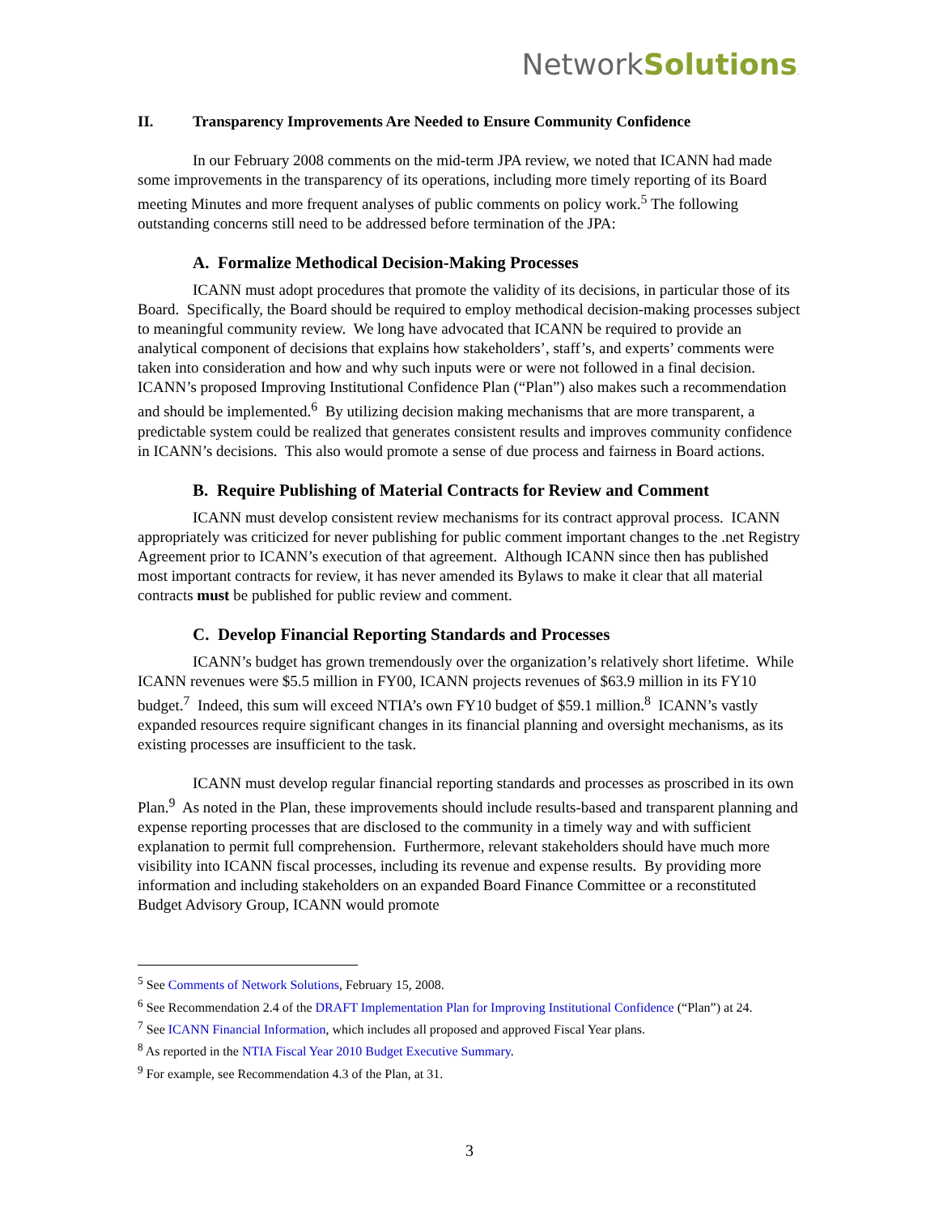NetworkSolutions.
II. Transparency Improvements Are Needed to Ensure Community Confidence
In our February 2008 comments on the mid-term JPA review, we noted that ICANN had made some improvements in the transparency of its operations, including more timely reporting of its Board meeting Minutes and more frequent analyses of public comments on policy work.<sup>5</sup> The following outstanding concerns still need to be addressed before termination of the JPA:
A. Formalize Methodical Decision-Making Processes
ICANN must adopt procedures that promote the validity of its decisions, in particular those of its Board. Specifically, the Board should be required to employ methodical decision-making processes subject to meaningful community review. We long have advocated that ICANN be required to provide an analytical component of decisions that explains how stakeholders’, staff’s, and experts’ comments were taken into consideration and how and why such inputs were or were not followed in a final decision. ICANN’s proposed Improving Institutional Confidence Plan (“Plan”) also makes such a recommendation and should be implemented.<sup>6</sup> By utilizing decision making mechanisms that are more transparent, a predictable system could be realized that generates consistent results and improves community confidence in ICANN’s decisions. This also would promote a sense of due process and fairness in Board actions.
B. Require Publishing of Material Contracts for Review and Comment
ICANN must develop consistent review mechanisms for its contract approval process. ICANN appropriately was criticized for never publishing for public comment important changes to the .net Registry Agreement prior to ICANN’s execution of that agreement. Although ICANN since then has published most important contracts for review, it has never amended its Bylaws to make it clear that all material contracts must be published for public review and comment.
C. Develop Financial Reporting Standards and Processes
ICANN’s budget has grown tremendously over the organization’s relatively short lifetime. While ICANN revenues were $5.5 million in FY00, ICANN projects revenues of $63.9 million in its FY10 budget.<sup>7</sup> Indeed, this sum will exceed NTIA’s own FY10 budget of $59.1 million.<sup>8</sup> ICANN’s vastly expanded resources require significant changes in its financial planning and oversight mechanisms, as its existing processes are insufficient to the task.
ICANN must develop regular financial reporting standards and processes as proscribed in its own Plan.<sup>9</sup> As noted in the Plan, these improvements should include results-based and transparent planning and expense reporting processes that are disclosed to the community in a timely way and with sufficient explanation to permit full comprehension. Furthermore, relevant stakeholders should have much more visibility into ICANN fiscal processes, including its revenue and expense results. By providing more information and including stakeholders on an expanded Board Finance Committee or a reconstituted Budget Advisory Group, ICANN would promote
<sup>5</sup> See Comments of Network Solutions, February 15, 2008.
<sup>6</sup> See Recommendation 2.4 of the DRAFT Implementation Plan for Improving Institutional Confidence (“Plan”) at 24.
<sup>7</sup> See ICANN Financial Information, which includes all proposed and approved Fiscal Year plans.
<sup>8</sup> As reported in the NTIA Fiscal Year 2010 Budget Executive Summary.
<sup>9</sup> For example, see Recommendation 4.3 of the Plan, at 31.
3